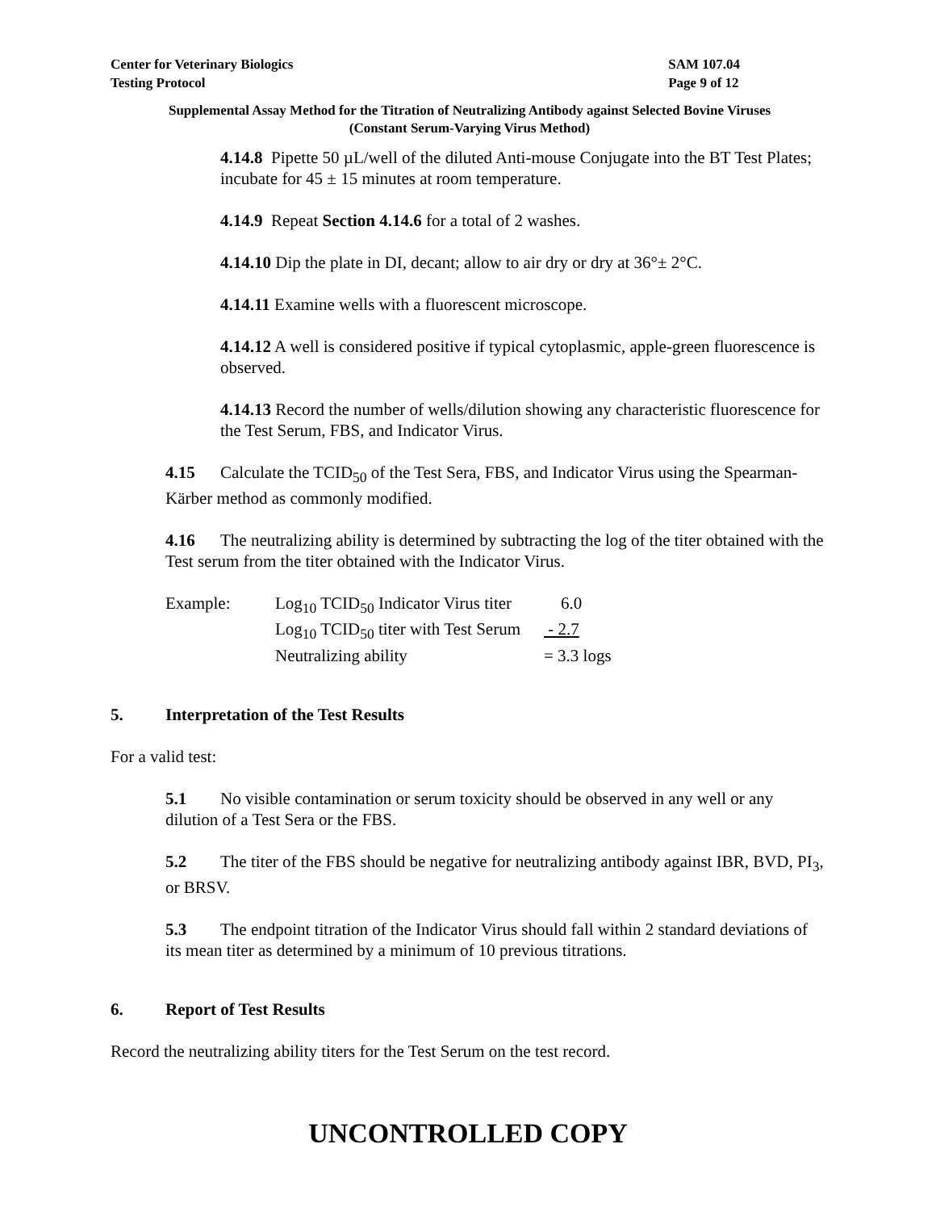Center for Veterinary Biologics
Testing Protocol
SAM 107.04
Page 9 of 12
Supplemental Assay Method for the Titration of Neutralizing Antibody against Selected Bovine Viruses
(Constant Serum-Varying Virus Method)
4.14.8 Pipette 50 µL/well of the diluted Anti-mouse Conjugate into the BT Test Plates; incubate for 45 ± 15 minutes at room temperature.
4.14.9 Repeat Section 4.14.6 for a total of 2 washes.
4.14.10 Dip the plate in DI, decant; allow to air dry or dry at 36°± 2°C.
4.14.11 Examine wells with a fluorescent microscope.
4.14.12 A well is considered positive if typical cytoplasmic, apple-green fluorescence is observed.
4.14.13 Record the number of wells/dilution showing any characteristic fluorescence for the Test Serum, FBS, and Indicator Virus.
4.15 Calculate the TCID<sub>50</sub> of the Test Sera, FBS, and Indicator Virus using the Spearman-Kärber method as commonly modified.
4.16 The neutralizing ability is determined by subtracting the log of the titer obtained with the Test serum from the titer obtained with the Indicator Virus.
Example:
Log<sub>10</sub> TCID<sub>50</sub> Indicator Virus titer
6.0
Log<sub>10</sub> TCID<sub>50</sub> titer with Test Serum
- 2.7
Neutralizing ability
= 3.3 logs
5. Interpretation of the Test Results
For a valid test:
5.1 No visible contamination or serum toxicity should be observed in any well or any dilution of a Test Sera or the FBS.
5.2 The titer of the FBS should be negative for neutralizing antibody against IBR, BVD, PI<sub>3</sub>, or BRSV.
5.3 The endpoint titration of the Indicator Virus should fall within 2 standard deviations of its mean titer as determined by a minimum of 10 previous titrations.
6. Report of Test Results
Record the neutralizing ability titers for the Test Serum on the test record.
UNCONTROLLED COPY